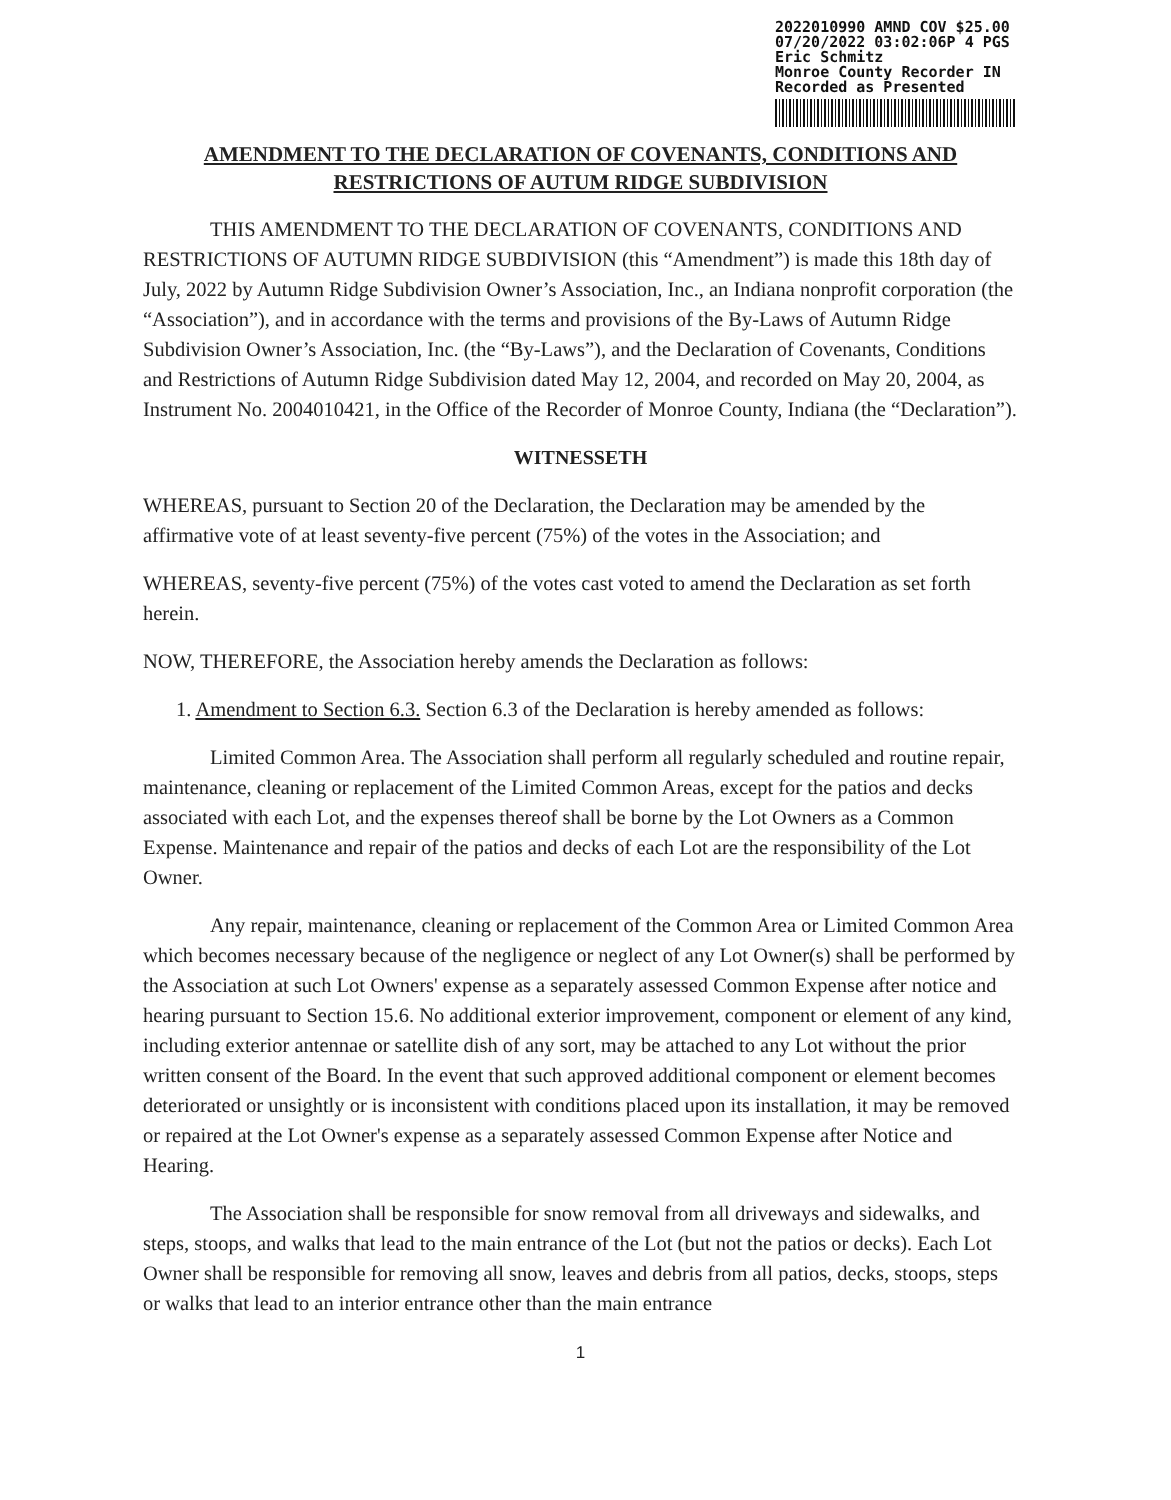2022010990 AMND COV $25.00
07/20/2022 03:02:06P 4 PGS
Eric Schmitz
Monroe County Recorder IN
Recorded as Presented
AMENDMENT TO THE DECLARATION OF COVENANTS, CONDITIONS AND
RESTRICTIONS OF AUTUM RIDGE SUBDIVISION
THIS AMENDMENT TO THE DECLARATION OF COVENANTS, CONDITIONS AND RESTRICTIONS OF AUTUMN RIDGE SUBDIVISION (this “Amendment”) is made this 18th day of July, 2022 by Autumn Ridge Subdivision Owner’s Association, Inc., an Indiana nonprofit corporation (the “Association”), and in accordance with the terms and provisions of the By-Laws of Autumn Ridge Subdivision Owner’s Association, Inc. (the “By-Laws”), and the Declaration of Covenants, Conditions and Restrictions of Autumn Ridge Subdivision dated May 12, 2004, and recorded on May 20, 2004, as Instrument No. 2004010421, in the Office of the Recorder of Monroe County, Indiana (the “Declaration”).
WITNESSETH
WHEREAS, pursuant to Section 20 of the Declaration, the Declaration may be amended by the affirmative vote of at least seventy-five percent (75%) of the votes in the Association; and
WHEREAS, seventy-five percent (75%) of the votes cast voted to amend the Declaration as set forth herein.
NOW, THEREFORE, the Association hereby amends the Declaration as follows:
1. Amendment to Section 6.3. Section 6.3 of the Declaration is hereby amended as follows:
Limited Common Area. The Association shall perform all regularly scheduled and routine repair, maintenance, cleaning or replacement of the Limited Common Areas, except for the patios and decks associated with each Lot, and the expenses thereof shall be borne by the Lot Owners as a Common Expense. Maintenance and repair of the patios and decks of each Lot are the responsibility of the Lot Owner.
Any repair, maintenance, cleaning or replacement of the Common Area or Limited Common Area which becomes necessary because of the negligence or neglect of any Lot Owner(s) shall be performed by the Association at such Lot Owners' expense as a separately assessed Common Expense after notice and hearing pursuant to Section 15.6. No additional exterior improvement, component or element of any kind, including exterior antennae or satellite dish of any sort, may be attached to any Lot without the prior written consent of the Board. In the event that such approved additional component or element becomes deteriorated or unsightly or is inconsistent with conditions placed upon its installation, it may be removed or repaired at the Lot Owner's expense as a separately assessed Common Expense after Notice and Hearing.
The Association shall be responsible for snow removal from all driveways and sidewalks, and steps, stoops, and walks that lead to the main entrance of the Lot (but not the patios or decks). Each Lot Owner shall be responsible for removing all snow, leaves and debris from all patios, decks, stoops, steps or walks that lead to an interior entrance other than the main entrance
1